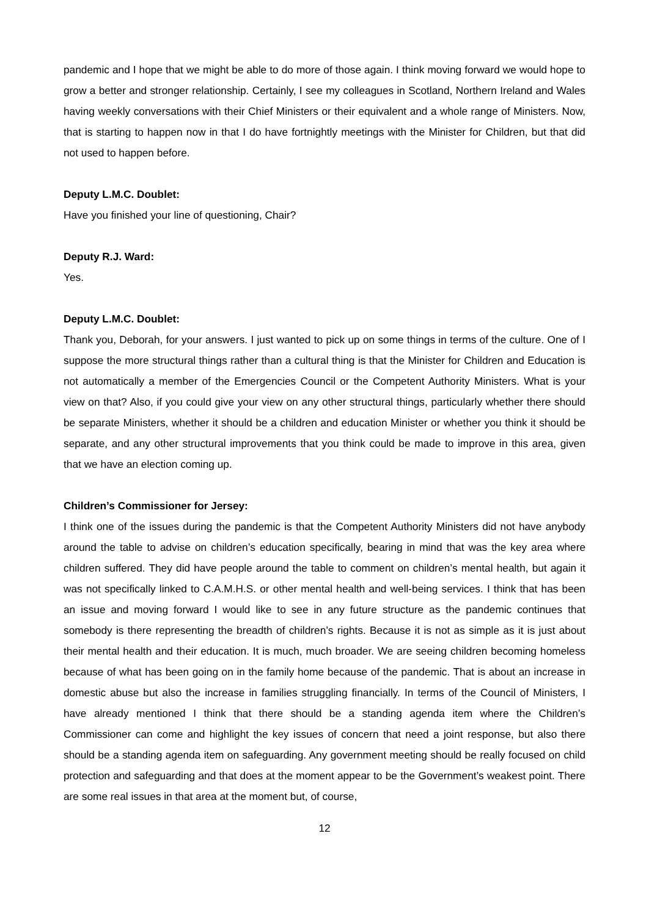pandemic and I hope that we might be able to do more of those again. I think moving forward we would hope to grow a better and stronger relationship. Certainly, I see my colleagues in Scotland, Northern Ireland and Wales having weekly conversations with their Chief Ministers or their equivalent and a whole range of Ministers. Now, that is starting to happen now in that I do have fortnightly meetings with the Minister for Children, but that did not used to happen before.
Deputy L.M.C. Doublet:
Have you finished your line of questioning, Chair?
Deputy R.J. Ward:
Yes.
Deputy L.M.C. Doublet:
Thank you, Deborah, for your answers. I just wanted to pick up on some things in terms of the culture. One of I suppose the more structural things rather than a cultural thing is that the Minister for Children and Education is not automatically a member of the Emergencies Council or the Competent Authority Ministers. What is your view on that? Also, if you could give your view on any other structural things, particularly whether there should be separate Ministers, whether it should be a children and education Minister or whether you think it should be separate, and any other structural improvements that you think could be made to improve in this area, given that we have an election coming up.
Children’s Commissioner for Jersey:
I think one of the issues during the pandemic is that the Competent Authority Ministers did not have anybody around the table to advise on children’s education specifically, bearing in mind that was the key area where children suffered. They did have people around the table to comment on children’s mental health, but again it was not specifically linked to C.A.M.H.S. or other mental health and well-being services. I think that has been an issue and moving forward I would like to see in any future structure as the pandemic continues that somebody is there representing the breadth of children’s rights. Because it is not as simple as it is just about their mental health and their education. It is much, much broader. We are seeing children becoming homeless because of what has been going on in the family home because of the pandemic. That is about an increase in domestic abuse but also the increase in families struggling financially. In terms of the Council of Ministers, I have already mentioned I think that there should be a standing agenda item where the Children’s Commissioner can come and highlight the key issues of concern that need a joint response, but also there should be a standing agenda item on safeguarding. Any government meeting should be really focused on child protection and safeguarding and that does at the moment appear to be the Government’s weakest point. There are some real issues in that area at the moment but, of course,
12